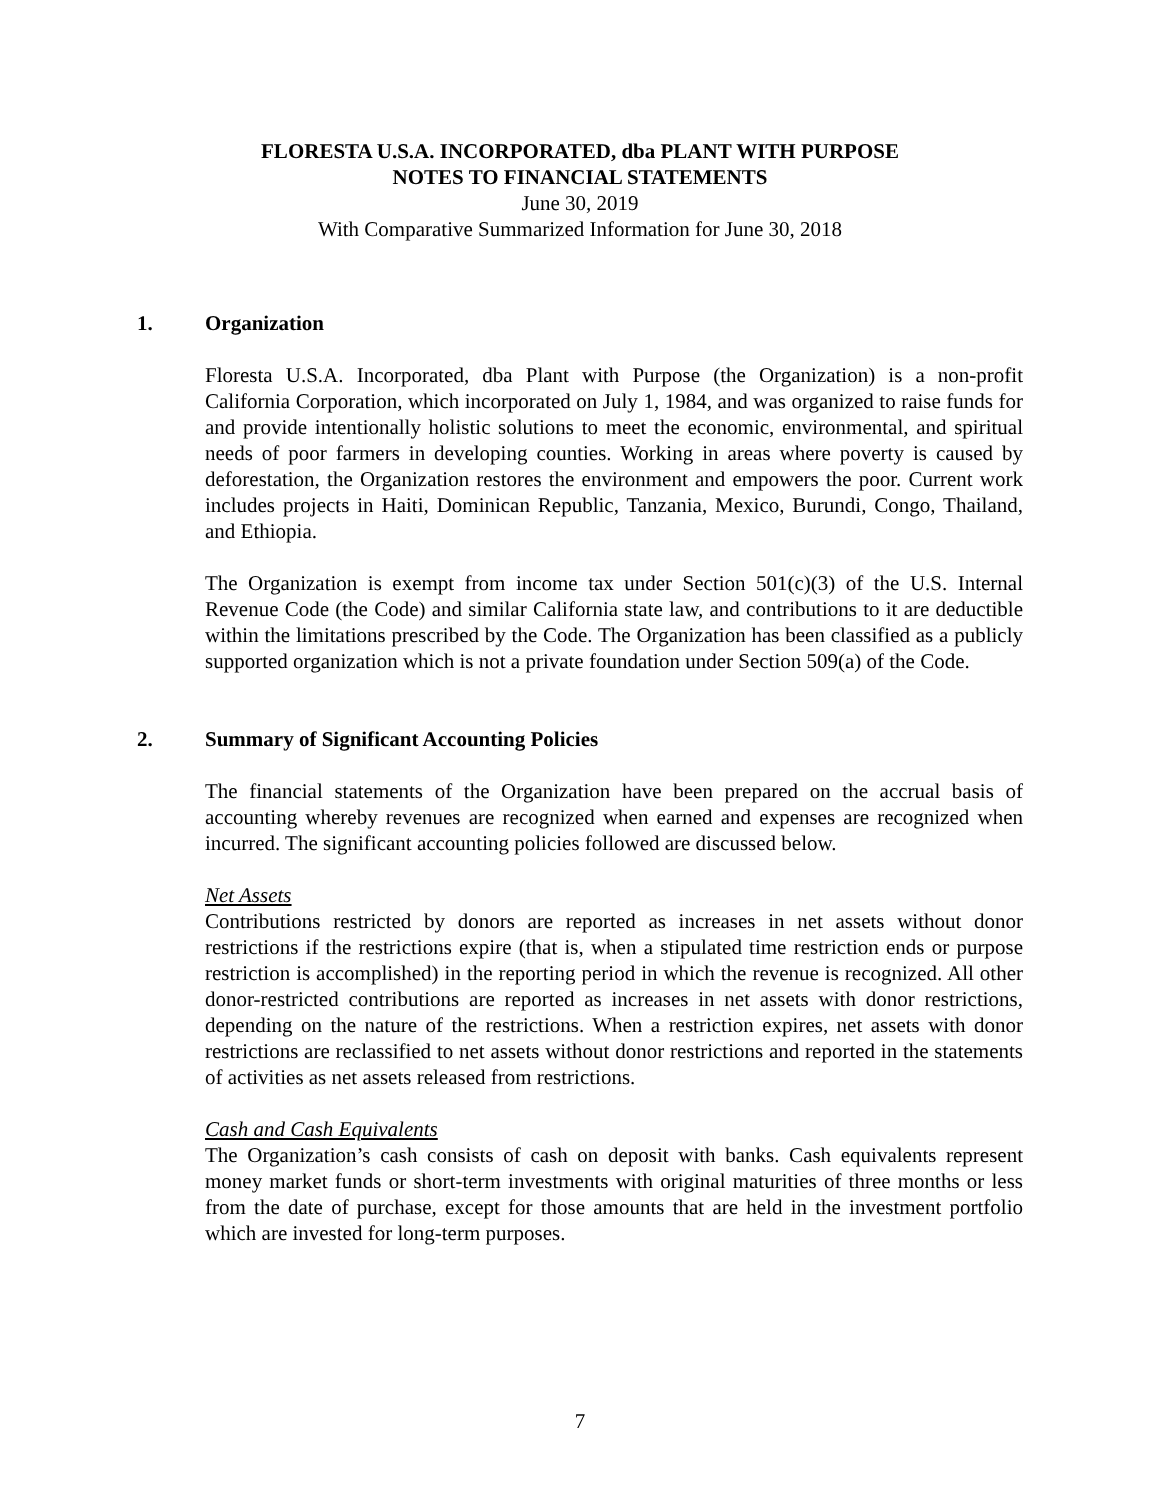FLORESTA U.S.A. INCORPORATED, dba PLANT WITH PURPOSE
NOTES TO FINANCIAL STATEMENTS
June 30, 2019
With Comparative Summarized Information for June 30, 2018
1. Organization
Floresta U.S.A. Incorporated, dba Plant with Purpose (the Organization) is a non-profit California Corporation, which incorporated on July 1, 1984, and was organized to raise funds for and provide intentionally holistic solutions to meet the economic, environmental, and spiritual needs of poor farmers in developing counties. Working in areas where poverty is caused by deforestation, the Organization restores the environment and empowers the poor. Current work includes projects in Haiti, Dominican Republic, Tanzania, Mexico, Burundi, Congo, Thailand, and Ethiopia.
The Organization is exempt from income tax under Section 501(c)(3) of the U.S. Internal Revenue Code (the Code) and similar California state law, and contributions to it are deductible within the limitations prescribed by the Code. The Organization has been classified as a publicly supported organization which is not a private foundation under Section 509(a) of the Code.
2. Summary of Significant Accounting Policies
The financial statements of the Organization have been prepared on the accrual basis of accounting whereby revenues are recognized when earned and expenses are recognized when incurred. The significant accounting policies followed are discussed below.
Net Assets
Contributions restricted by donors are reported as increases in net assets without donor restrictions if the restrictions expire (that is, when a stipulated time restriction ends or purpose restriction is accomplished) in the reporting period in which the revenue is recognized. All other donor-restricted contributions are reported as increases in net assets with donor restrictions, depending on the nature of the restrictions. When a restriction expires, net assets with donor restrictions are reclassified to net assets without donor restrictions and reported in the statements of activities as net assets released from restrictions.
Cash and Cash Equivalents
The Organization’s cash consists of cash on deposit with banks. Cash equivalents represent money market funds or short-term investments with original maturities of three months or less from the date of purchase, except for those amounts that are held in the investment portfolio which are invested for long-term purposes.
7